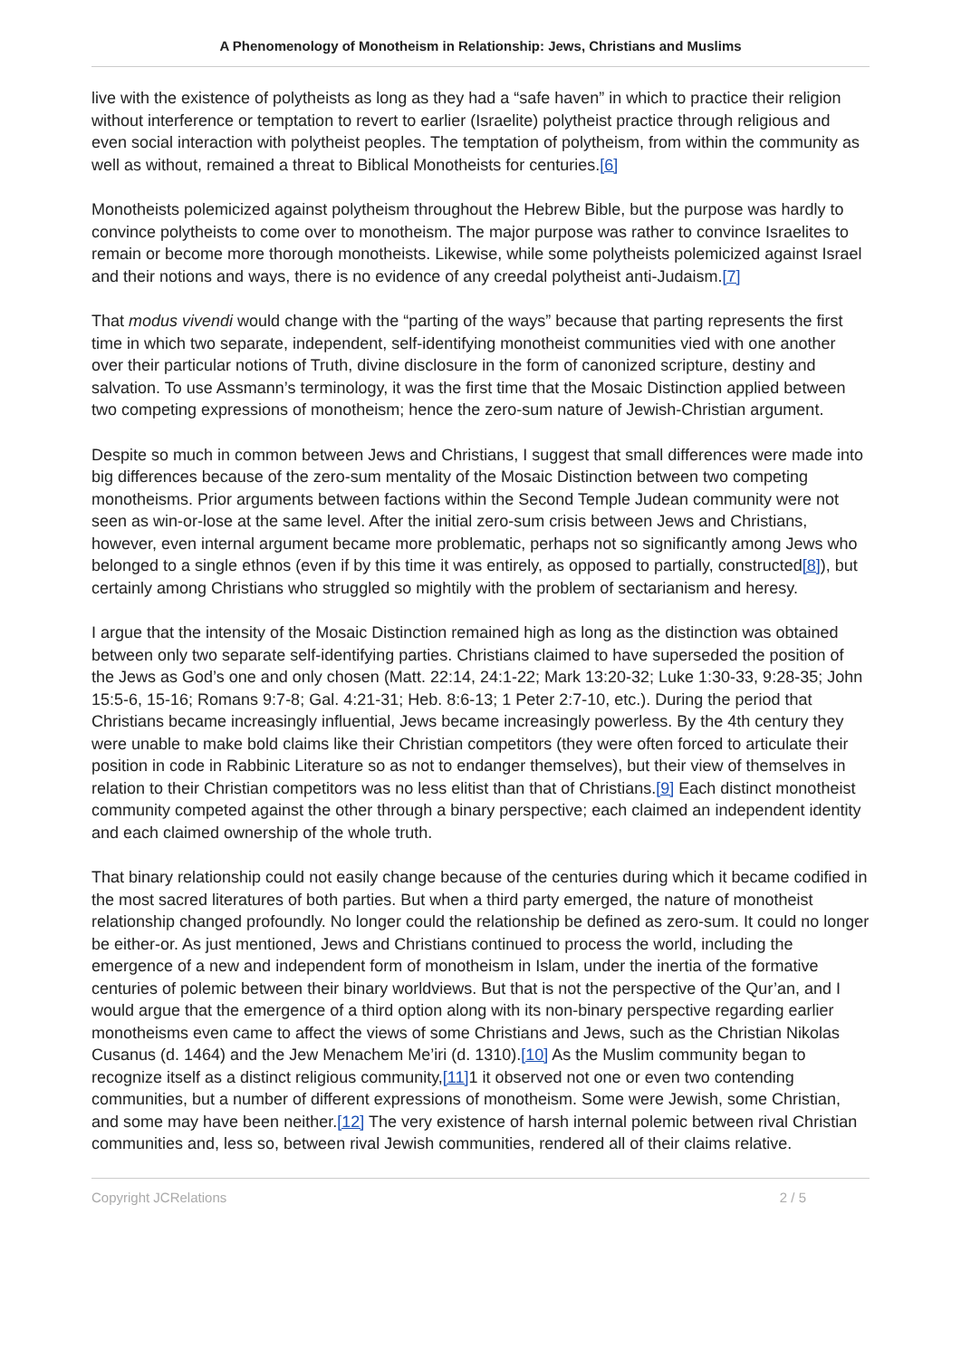A Phenomenology of Monotheism in Relationship: Jews, Christians and Muslims
live with the existence of polytheists as long as they had a “safe haven” in which to practice their religion without interference or temptation to revert to earlier (Israelite) polytheist practice through religious and even social interaction with polytheist peoples. The temptation of polytheism, from within the community as well as without, remained a threat to Biblical Monotheists for centuries.[6]
Monotheists polemicized against polytheism throughout the Hebrew Bible, but the purpose was hardly to convince polytheists to come over to monotheism. The major purpose was rather to convince Israelites to remain or become more thorough monotheists. Likewise, while some polytheists polemicized against Israel and their notions and ways, there is no evidence of any creedal polytheist anti-Judaism.[7]
That modus vivendi would change with the “parting of the ways” because that parting represents the first time in which two separate, independent, self-identifying monotheist communities vied with one another over their particular notions of Truth, divine disclosure in the form of canonized scripture, destiny and salvation. To use Assmann’s terminology, it was the first time that the Mosaic Distinction applied between two competing expressions of monotheism; hence the zero-sum nature of Jewish-Christian argument.
Despite so much in common between Jews and Christians, I suggest that small differences were made into big differences because of the zero-sum mentality of the Mosaic Distinction between two competing monotheisms. Prior arguments between factions within the Second Temple Judean community were not seen as win-or-lose at the same level. After the initial zero-sum crisis between Jews and Christians, however, even internal argument became more problematic, perhaps not so significantly among Jews who belonged to a single ethnos (even if by this time it was entirely, as opposed to partially, constructed[8]), but certainly among Christians who struggled so mightily with the problem of sectarianism and heresy.
I argue that the intensity of the Mosaic Distinction remained high as long as the distinction was obtained between only two separate self-identifying parties. Christians claimed to have superseded the position of the Jews as God’s one and only chosen (Matt. 22:14, 24:1-22; Mark 13:20-32; Luke 1:30-33, 9:28-35; John 15:5-6, 15-16; Romans 9:7-8; Gal. 4:21-31; Heb. 8:6-13; 1 Peter 2:7-10, etc.). During the period that Christians became increasingly influential, Jews became increasingly powerless. By the 4th century they were unable to make bold claims like their Christian competitors (they were often forced to articulate their position in code in Rabbinic Literature so as not to endanger themselves), but their view of themselves in relation to their Christian competitors was no less elitist than that of Christians.[9] Each distinct monotheist community competed against the other through a binary perspective; each claimed an independent identity and each claimed ownership of the whole truth.
That binary relationship could not easily change because of the centuries during which it became codified in the most sacred literatures of both parties. But when a third party emerged, the nature of monotheist relationship changed profoundly. No longer could the relationship be defined as zero-sum. It could no longer be either-or. As just mentioned, Jews and Christians continued to process the world, including the emergence of a new and independent form of monotheism in Islam, under the inertia of the formative centuries of polemic between their binary worldviews. But that is not the perspective of the Qur’an, and I would argue that the emergence of a third option along with its non-binary perspective regarding earlier monotheisms even came to affect the views of some Christians and Jews, such as the Christian Nikolas Cusanus (d. 1464) and the Jew Menachem Me’iri (d. 1310).[10] As the Muslim community began to recognize itself as a distinct religious community,[11] 1 it observed not one or even two contending communities, but a number of different expressions of monotheism. Some were Jewish, some Christian, and some may have been neither.[12] The very existence of harsh internal polemic between rival Christian communities and, less so, between rival Jewish communities, rendered all of their claims relative.
Copyright JCRelations 2 / 5